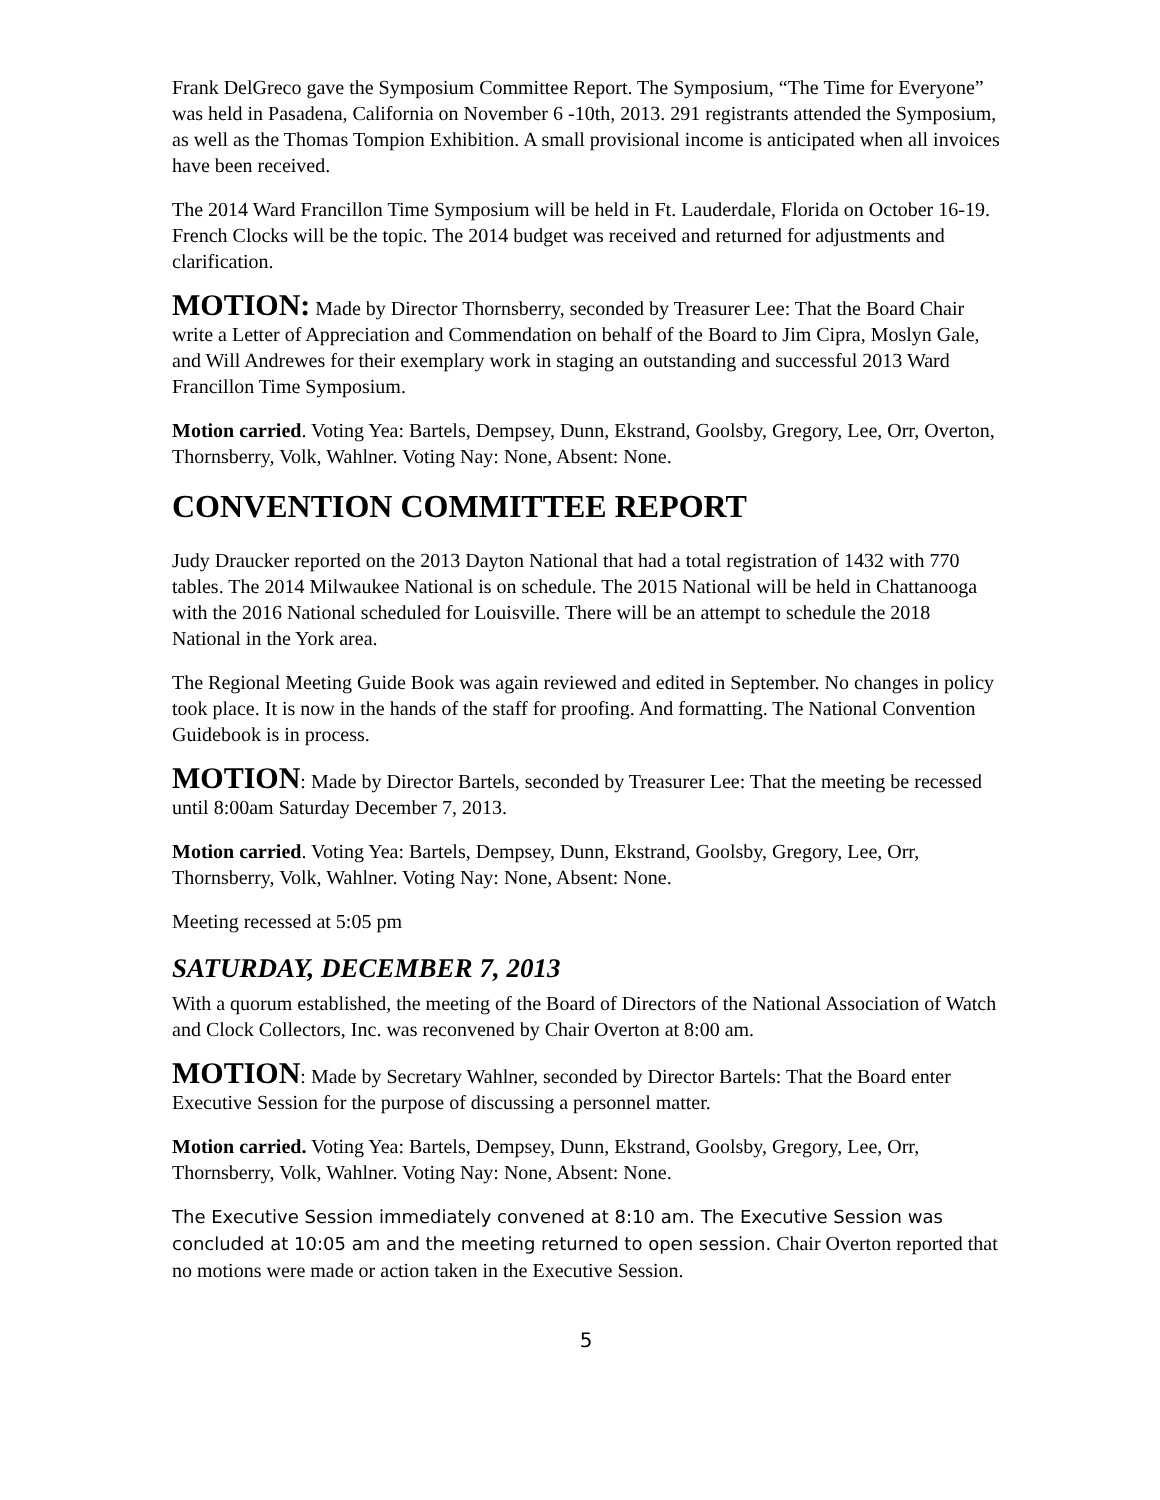Frank DelGreco gave the Symposium Committee Report. The Symposium, “The Time for Everyone” was held in Pasadena, California on November 6 -10th, 2013. 291 registrants attended the Symposium, as well as the Thomas Tompion Exhibition. A small provisional income is anticipated when all invoices have been received.
The 2014 Ward Francillon Time Symposium will be held in Ft. Lauderdale, Florida on October 16-19. French Clocks will be the topic. The 2014 budget was received and returned for adjustments and clarification.
MOTION: Made by Director Thornsberry, seconded by Treasurer Lee: That the Board Chair write a Letter of Appreciation and Commendation on behalf of the Board to Jim Cipra, Moslyn Gale, and Will Andrewes for their exemplary work in staging an outstanding and successful 2013 Ward Francillon Time Symposium.
Motion carried. Voting Yea: Bartels, Dempsey, Dunn, Ekstrand, Goolsby, Gregory, Lee, Orr, Overton, Thornsberry, Volk, Wahlner. Voting Nay: None, Absent: None.
CONVENTION COMMITTEE REPORT
Judy Draucker reported on the 2013 Dayton National that had a total registration of 1432 with 770 tables. The 2014 Milwaukee National is on schedule. The 2015 National will be held in Chattanooga with the 2016 National scheduled for Louisville. There will be an attempt to schedule the 2018 National in the York area.
The Regional Meeting Guide Book was again reviewed and edited in September. No changes in policy took place. It is now in the hands of the staff for proofing. And formatting. The National Convention Guidebook is in process.
MOTION: Made by Director Bartels, seconded by Treasurer Lee: That the meeting be recessed until 8:00am Saturday December 7, 2013.
Motion carried. Voting Yea: Bartels, Dempsey, Dunn, Ekstrand, Goolsby, Gregory, Lee, Orr, Thornsberry, Volk, Wahlner. Voting Nay: None, Absent: None.
Meeting recessed at 5:05 pm
SATURDAY, DECEMBER 7, 2013
With a quorum established, the meeting of the Board of Directors of the National Association of Watch and Clock Collectors, Inc. was reconvened by Chair Overton at 8:00 am.
MOTION: Made by Secretary Wahlner, seconded by Director Bartels: That the Board enter Executive Session for the purpose of discussing a personnel matter.
Motion carried. Voting Yea: Bartels, Dempsey, Dunn, Ekstrand, Goolsby, Gregory, Lee, Orr, Thornsberry, Volk, Wahlner. Voting Nay: None, Absent: None.
The Executive Session immediately convened at 8:10 am. The Executive Session was concluded at 10:05 am and the meeting returned to open session. Chair Overton reported that no motions were made or action taken in the Executive Session.
5